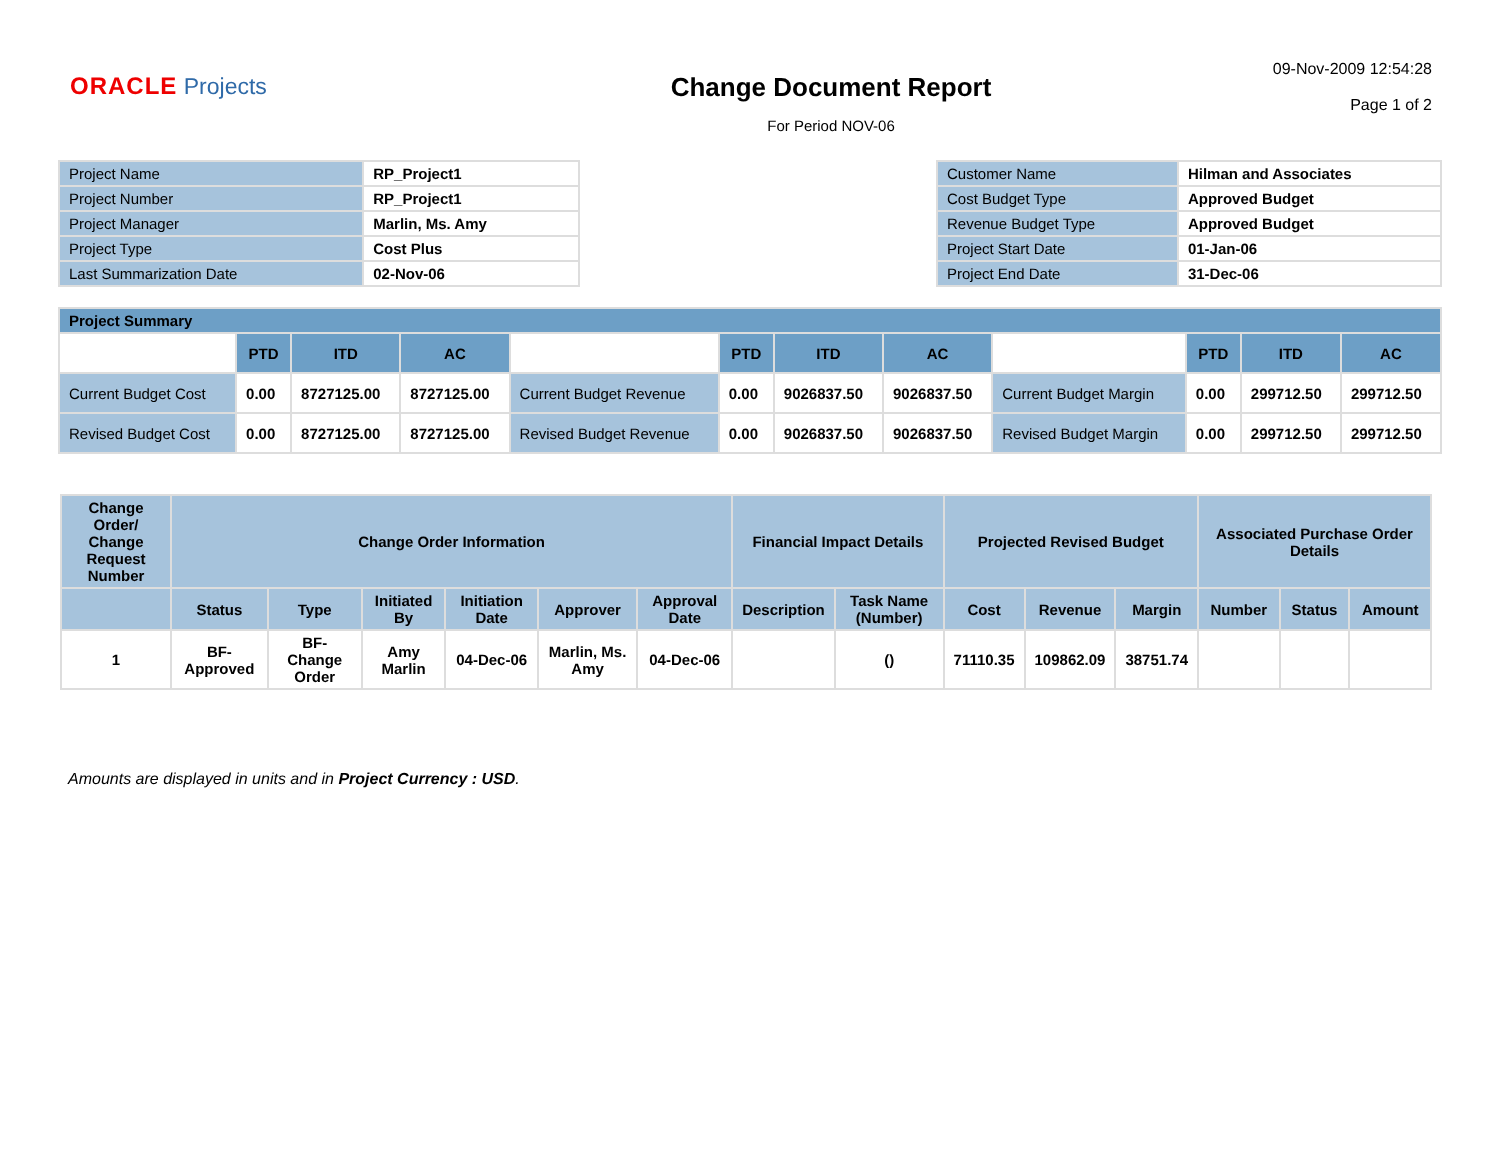ORACLE Projects Change Document Report
For Period NOV-06
09-Nov-2009 12:54:28
Page 1 of 2
| Project Name | RP_Project1 |
| Project Number | RP_Project1 |
| Project Manager | Marlin, Ms. Amy |
| Project Type | Cost Plus |
| Last Summarization Date | 02-Nov-06 |
| Customer Name | Hilman and Associates |
| Cost Budget Type | Approved Budget |
| Revenue Budget Type | Approved Budget |
| Project Start Date | 01-Jan-06 |
| Project End Date | 31-Dec-06 |
| Project Summary | | | | | | | | | | | |
| --- | --- | --- | --- | --- | --- | --- | --- | --- | --- | --- | --- |
| | PTD | ITD | AC | | PTD | ITD | AC | | PTD | ITD | AC |
| Current Budget Cost | 0.00 | 8727125.00 | 8727125.00 | Current Budget Revenue | 0.00 | 9026837.50 | 9026837.50 | Current Budget Margin | 0.00 | 299712.50 | 299712.50 |
| Revised Budget Cost | 0.00 | 8727125.00 | 8727125.00 | Revised Budget Revenue | 0.00 | 9026837.50 | 9026837.50 | Revised Budget Margin | 0.00 | 299712.50 | 299712.50 |
| Change Order/ Change Request Number | Change Order Information | | | | | | Financial Impact Details | | Projected Revised Budget | | | Associated Purchase Order Details | | |
| --- | --- | --- | --- | --- | --- | --- | --- | --- | --- | --- | --- | --- | --- | --- |
| | Status | Type | Initiated By | Initiation Date | Approver | Approval Date | Description | Task Name (Number) | Cost | Revenue | Margin | Number | Status | Amount |
| 1 | BF-Approved | BF-Change Order | Amy Marlin | 04-Dec-06 | Marlin, Ms. Amy | 04-Dec-06 | | () | 71110.35 | 109862.09 | 38751.74 | | | |
Amounts are displayed in units and in Project Currency : USD.